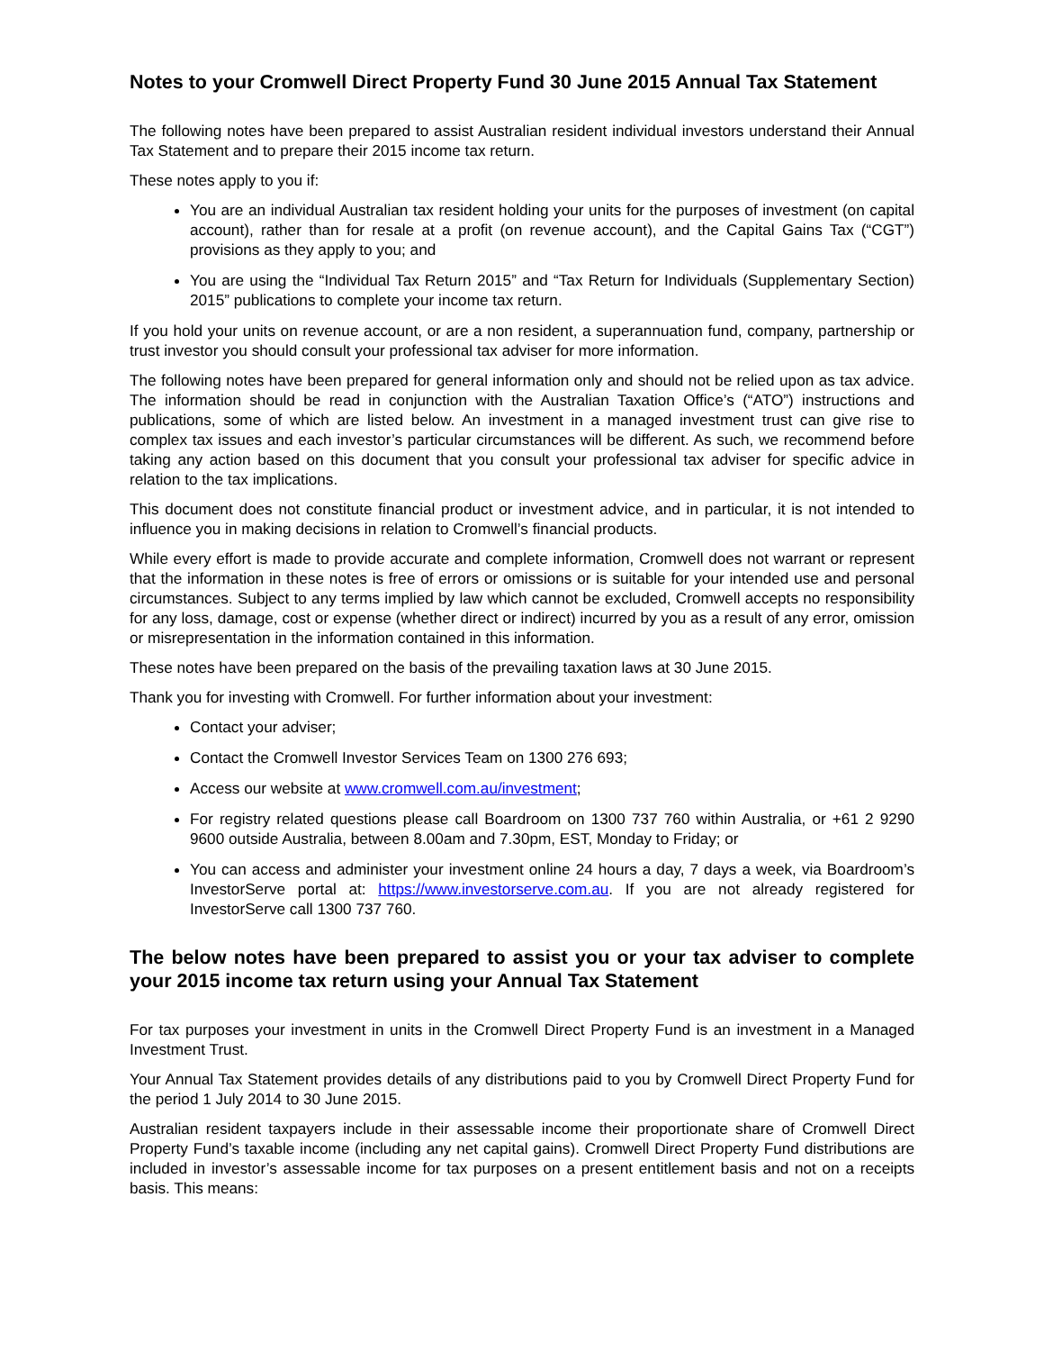Notes to your Cromwell Direct Property Fund 30 June 2015 Annual Tax Statement
The following notes have been prepared to assist Australian resident individual investors understand their Annual Tax Statement and to prepare their 2015 income tax return.
These notes apply to you if:
You are an individual Australian tax resident holding your units for the purposes of investment (on capital account), rather than for resale at a profit (on revenue account), and the Capital Gains Tax (“CGT”) provisions as they apply to you; and
You are using the “Individual Tax Return 2015” and “Tax Return for Individuals (Supplementary Section) 2015” publications to complete your income tax return.
If you hold your units on revenue account, or are a non resident, a superannuation fund, company, partnership or trust investor you should consult your professional tax adviser for more information.
The following notes have been prepared for general information only and should not be relied upon as tax advice. The information should be read in conjunction with the Australian Taxation Office’s (“ATO”) instructions and publications, some of which are listed below. An investment in a managed investment trust can give rise to complex tax issues and each investor’s particular circumstances will be different. As such, we recommend before taking any action based on this document that you consult your professional tax adviser for specific advice in relation to the tax implications.
This document does not constitute financial product or investment advice, and in particular, it is not intended to influence you in making decisions in relation to Cromwell’s financial products.
While every effort is made to provide accurate and complete information, Cromwell does not warrant or represent that the information in these notes is free of errors or omissions or is suitable for your intended use and personal circumstances. Subject to any terms implied by law which cannot be excluded, Cromwell accepts no responsibility for any loss, damage, cost or expense (whether direct or indirect) incurred by you as a result of any error, omission or misrepresentation in the information contained in this information.
These notes have been prepared on the basis of the prevailing taxation laws at 30 June 2015.
Thank you for investing with Cromwell. For further information about your investment:
Contact your adviser;
Contact the Cromwell Investor Services Team on 1300 276 693;
Access our website at www.cromwell.com.au/investment;
For registry related questions please call Boardroom on 1300 737 760 within Australia, or +61 2 9290 9600 outside Australia, between 8.00am and 7.30pm, EST, Monday to Friday; or
You can access and administer your investment online 24 hours a day, 7 days a week, via Boardroom’s InvestorServe portal at: https://www.investorserve.com.au. If you are not already registered for InvestorServe call 1300 737 760.
The below notes have been prepared to assist you or your tax adviser to complete your 2015 income tax return using your Annual Tax Statement
For tax purposes your investment in units in the Cromwell Direct Property Fund is an investment in a Managed Investment Trust.
Your Annual Tax Statement provides details of any distributions paid to you by Cromwell Direct Property Fund for the period 1 July 2014 to 30 June 2015.
Australian resident taxpayers include in their assessable income their proportionate share of Cromwell Direct Property Fund’s taxable income (including any net capital gains). Cromwell Direct Property Fund distributions are included in investor’s assessable income for tax purposes on a present entitlement basis and not on a receipts basis. This means: